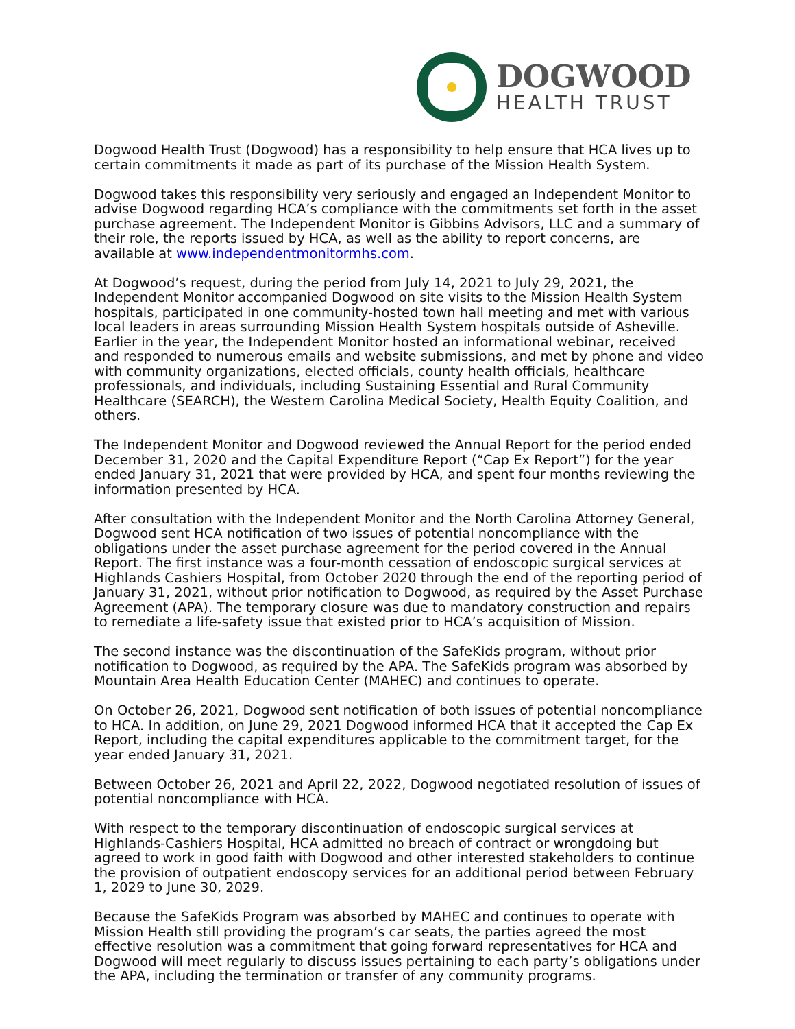DOGWOOD
HEALTH TRUST
Dogwood Health Trust (Dogwood) has a responsibility to help ensure that HCA lives up to certain commitments it made as part of its purchase of the Mission Health System.
Dogwood takes this responsibility very seriously and engaged an Independent Monitor to advise Dogwood regarding HCA’s compliance with the commitments set forth in the asset purchase agreement. The Independent Monitor is Gibbins Advisors, LLC and a summary of their role, the reports issued by HCA, as well as the ability to report concerns, are available at www.independentmonitormhs.com.
At Dogwood’s request, during the period from July 14, 2021 to July 29, 2021, the Independent Monitor accompanied Dogwood on site visits to the Mission Health System hospitals, participated in one community-hosted town hall meeting and met with various local leaders in areas surrounding Mission Health System hospitals outside of Asheville. Earlier in the year, the Independent Monitor hosted an informational webinar, received and responded to numerous emails and website submissions, and met by phone and video with community organizations, elected officials, county health officials, healthcare professionals, and individuals, including Sustaining Essential and Rural Community Healthcare (SEARCH), the Western Carolina Medical Society, Health Equity Coalition, and others.
The Independent Monitor and Dogwood reviewed the Annual Report for the period ended December 31, 2020 and the Capital Expenditure Report (“Cap Ex Report”) for the year ended January 31, 2021 that were provided by HCA, and spent four months reviewing the information presented by HCA.
After consultation with the Independent Monitor and the North Carolina Attorney General, Dogwood sent HCA notification of two issues of potential noncompliance with the obligations under the asset purchase agreement for the period covered in the Annual Report. The first instance was a four-month cessation of endoscopic surgical services at Highlands Cashiers Hospital, from October 2020 through the end of the reporting period of January 31, 2021, without prior notification to Dogwood, as required by the Asset Purchase Agreement (APA). The temporary closure was due to mandatory construction and repairs to remediate a life-safety issue that existed prior to HCA’s acquisition of Mission.
The second instance was the discontinuation of the SafeKids program, without prior notification to Dogwood, as required by the APA. The SafeKids program was absorbed by Mountain Area Health Education Center (MAHEC) and continues to operate.
On October 26, 2021, Dogwood sent notification of both issues of potential noncompliance to HCA. In addition, on June 29, 2021 Dogwood informed HCA that it accepted the Cap Ex Report, including the capital expenditures applicable to the commitment target, for the year ended January 31, 2021.
Between October 26, 2021 and April 22, 2022, Dogwood negotiated resolution of issues of potential noncompliance with HCA.
With respect to the temporary discontinuation of endoscopic surgical services at Highlands-Cashiers Hospital, HCA admitted no breach of contract or wrongdoing but agreed to work in good faith with Dogwood and other interested stakeholders to continue the provision of outpatient endoscopy services for an additional period between February 1, 2029 to June 30, 2029.
Because the SafeKids Program was absorbed by MAHEC and continues to operate with Mission Health still providing the program’s car seats, the parties agreed the most effective resolution was a commitment that going forward representatives for HCA and Dogwood will meet regularly to discuss issues pertaining to each party’s obligations under the APA, including the termination or transfer of any community programs.